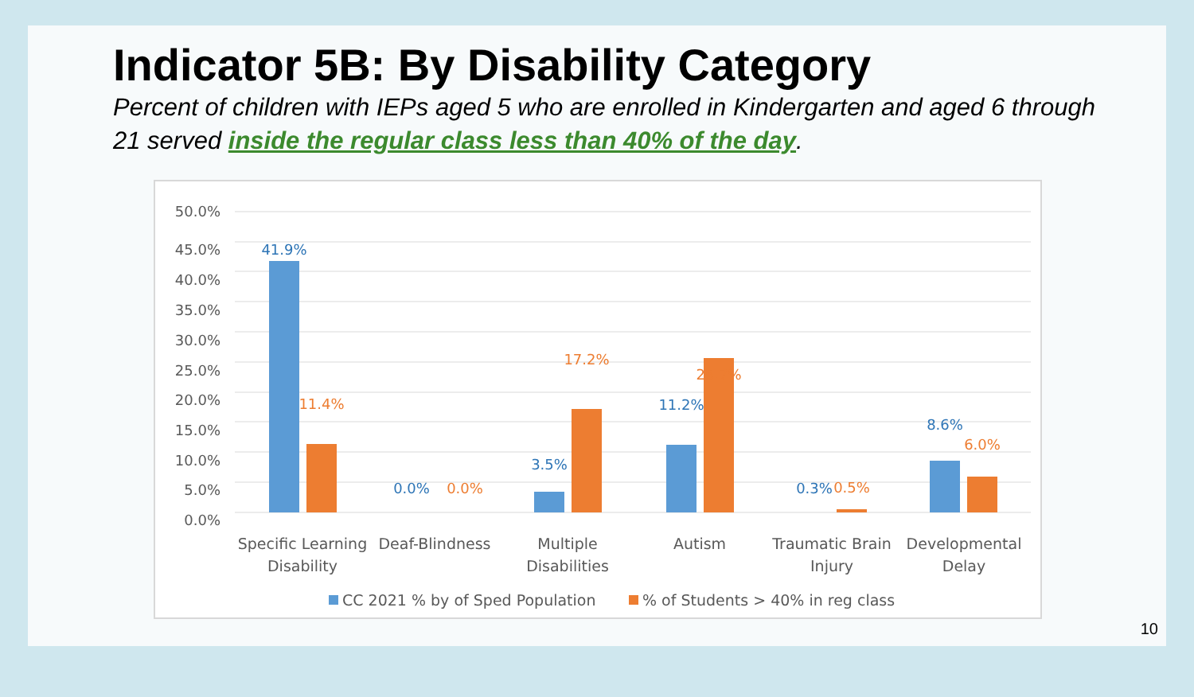Indicator 5B: By Disability Category
Percent of children with IEPs aged 5 who are enrolled in Kindergarten and aged 6 through 21 served inside the regular class less than 40% of the day.
50.0%
45.0%
40.0%
35.0%
30.0%
25.0%
20.0%
15.0%
10.0%
5.0%
0.0%
41.9%
0.0%
3.5%
11.2%
0.3%
8.6%
11.4%
0.0%
17.2%
25.7%
0.5%
6.0%
Specific Learning
Disability
Deaf-Blindness
Multiple
Disabilities
Autism
Traumatic Brain
Injury
Developmental
Delay
CC 2021 % by of Sped Population
% of Students > 40% in reg class
10